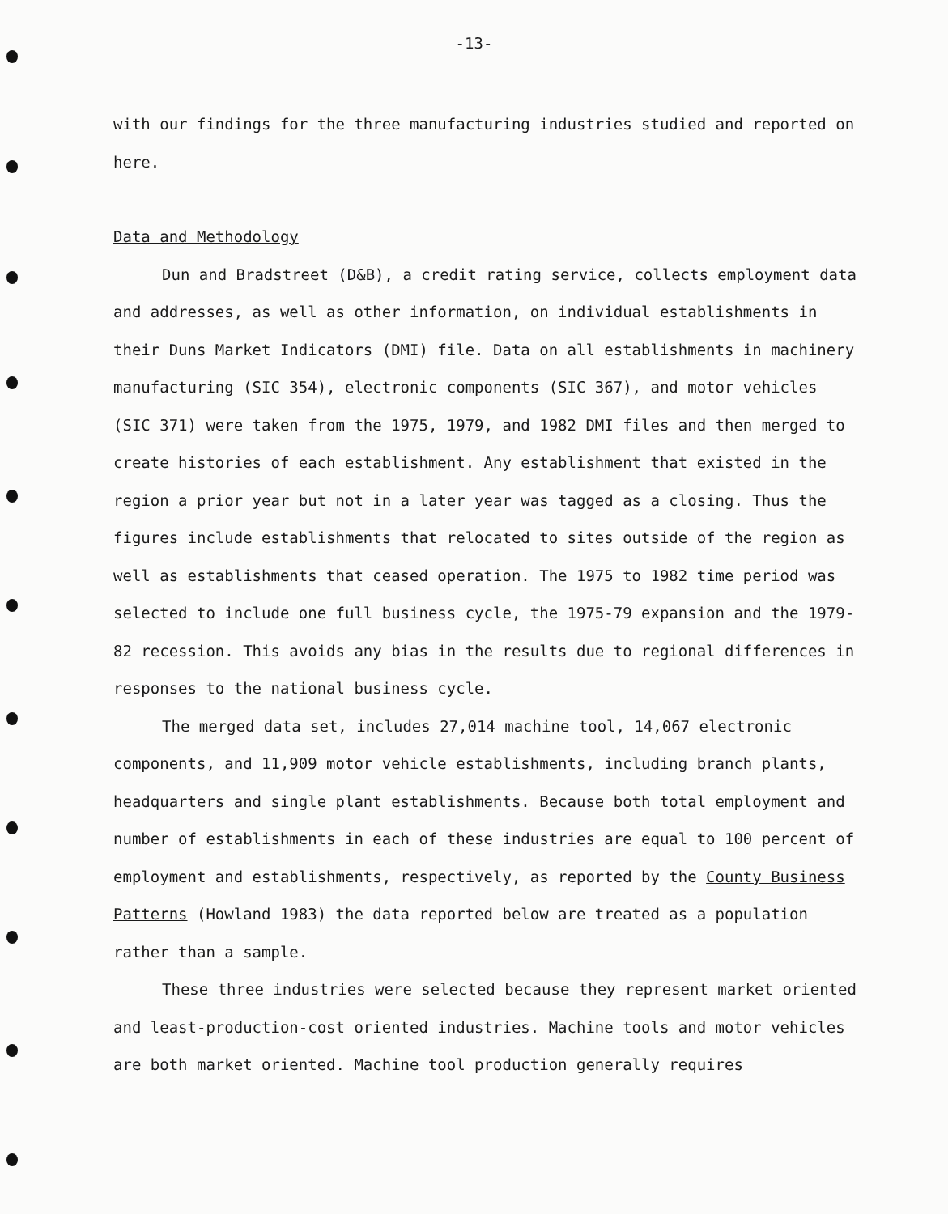-13-
with our findings for the three manufacturing industries studied and reported on here.
Data and Methodology
Dun and Bradstreet (D&B), a credit rating service, collects employment data and addresses, as well as other information, on individual establishments in their Duns Market Indicators (DMI) file. Data on all establishments in machinery manufacturing (SIC 354), electronic components (SIC 367), and motor vehicles (SIC 371) were taken from the 1975, 1979, and 1982 DMI files and then merged to create histories of each establishment. Any establishment that existed in the region a prior year but not in a later year was tagged as a closing. Thus the figures include establishments that relocated to sites outside of the region as well as establishments that ceased operation. The 1975 to 1982 time period was selected to include one full business cycle, the 1975-79 expansion and the 1979-82 recession. This avoids any bias in the results due to regional differences in responses to the national business cycle.
The merged data set, includes 27,014 machine tool, 14,067 electronic components, and 11,909 motor vehicle establishments, including branch plants, headquarters and single plant establishments. Because both total employment and number of establishments in each of these industries are equal to 100 percent of employment and establishments, respectively, as reported by the County Business Patterns (Howland 1983) the data reported below are treated as a population rather than a sample.
These three industries were selected because they represent market oriented and least-production-cost oriented industries. Machine tools and motor vehicles are both market oriented. Machine tool production generally requires